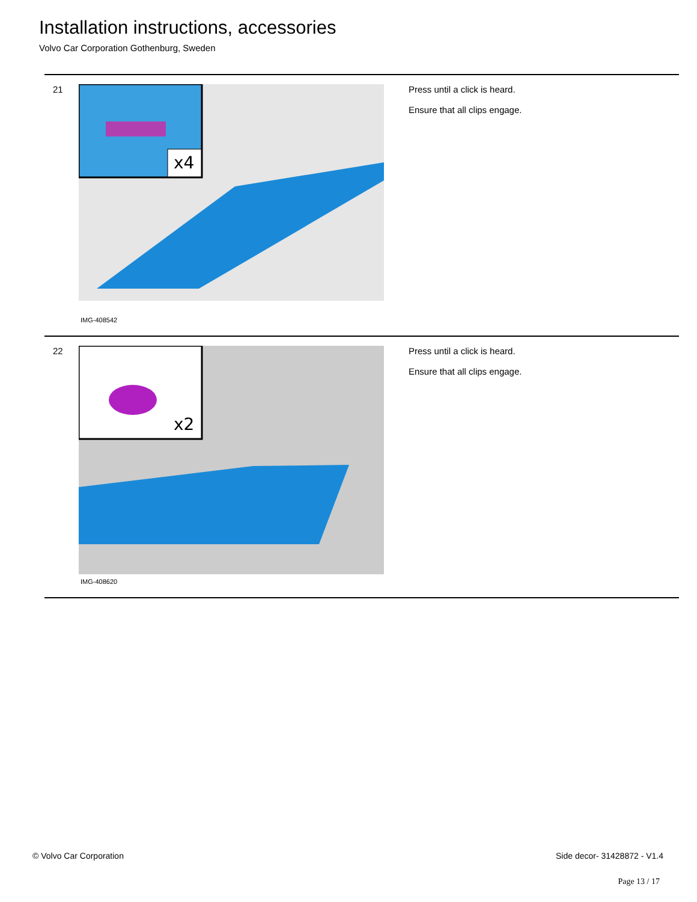Installation instructions, accessories
Volvo Car Corporation Gothenburg, Sweden
21
x4
IMG-408542
Press until a click is heard.
Ensure that all clips engage.
22
x2
IMG-408620
Press until a click is heard.
Ensure that all clips engage.
© Volvo Car Corporation Side decor- 31428872 - V1.4
Page 13 / 17